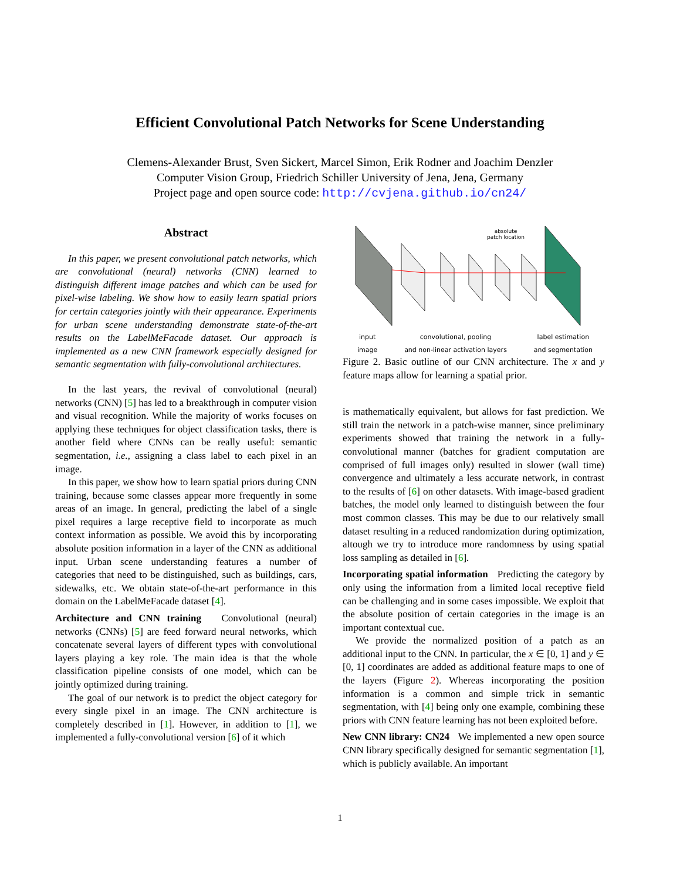Efficient Convolutional Patch Networks for Scene Understanding
Clemens-Alexander Brust, Sven Sickert, Marcel Simon, Erik Rodner and Joachim Denzler
Computer Vision Group, Friedrich Schiller University of Jena, Jena, Germany
Project page and open source code: http://cvjena.github.io/cn24/
Abstract
In this paper, we present convolutional patch networks, which are convolutional (neural) networks (CNN) learned to distinguish different image patches and which can be used for pixel-wise labeling. We show how to easily learn spatial priors for certain categories jointly with their appearance. Experiments for urban scene understanding demonstrate state-of-the-art results on the LabelMeFacade dataset. Our approach is implemented as a new CNN framework especially designed for semantic segmentation with fully-convolutional architectures.
In the last years, the revival of convolutional (neural) networks (CNN) [5] has led to a breakthrough in computer vision and visual recognition. While the majority of works focuses on applying these techniques for object classification tasks, there is another field where CNNs can be really useful: semantic segmentation, i.e., assigning a class label to each pixel in an image.
In this paper, we show how to learn spatial priors during CNN training, because some classes appear more frequently in some areas of an image. In general, predicting the label of a single pixel requires a large receptive field to incorporate as much context information as possible. We avoid this by incorporating absolute position information in a layer of the CNN as additional input. Urban scene understanding features a number of categories that need to be distinguished, such as buildings, cars, sidewalks, etc. We obtain state-of-the-art performance in this domain on the LabelMeFacade dataset [4].
Architecture and CNN training Convolutional (neural) networks (CNNs) [5] are feed forward neural networks, which concatenate several layers of different types with convolutional layers playing a key role. The main idea is that the whole classification pipeline consists of one model, which can be jointly optimized during training.
The goal of our network is to predict the object category for every single pixel in an image. The CNN architecture is completely described in [1]. However, in addition to [1], we implemented a fully-convolutional version [6] of it which
absolute
patch location
input
image convolutional, pooling
and non-linear activation layers label estimation
and segmentation
Figure 2. Basic outline of our CNN architecture. The x and y feature maps allow for learning a spatial prior.
is mathematically equivalent, but allows for fast prediction. We still train the network in a patch-wise manner, since preliminary experiments showed that training the network in a fully-convolutional manner (batches for gradient computation are comprised of full images only) resulted in slower (wall time) convergence and ultimately a less accurate network, in contrast to the results of [6] on other datasets. With image-based gradient batches, the model only learned to distinguish between the four most common classes. This may be due to our relatively small dataset resulting in a reduced randomization during optimization, altough we try to introduce more randomness by using spatial loss sampling as detailed in [6].
Incorporating spatial information Predicting the category by only using the information from a limited local receptive field can be challenging and in some cases impossible. We exploit that the absolute position of certain categories in the image is an important contextual cue.
We provide the normalized position of a patch as an additional input to the CNN. In particular, the x ∈ [0, 1] and y ∈ [0, 1] coordinates are added as additional feature maps to one of the layers (Figure 2). Whereas incorporating the position information is a common and simple trick in semantic segmentation, with [4] being only one example, combining these priors with CNN feature learning has not been exploited before.
New CNN library: CN24 We implemented a new open source CNN library specifically designed for semantic segmentation [1], which is publicly available. An important
1